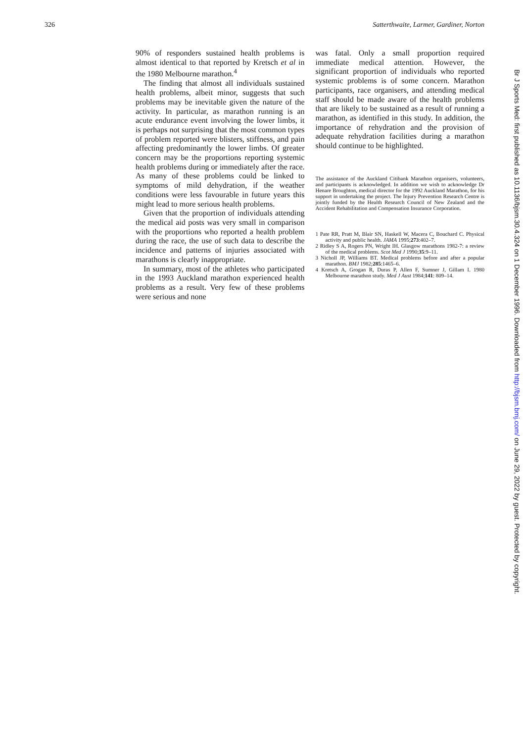326 Satterthwaite, Larmer, Gardiner, Norton
90% of responders sustained health problems is almost identical to that reported by Kretsch et al in the 1980 Melbourne marathon.<sup>4</sup>
The finding that almost all individuals sustained health problems, albeit minor, suggests that such problems may be inevitable given the nature of the activity. In particular, as marathon running is an acute endurance event involving the lower limbs, it is perhaps not surprising that the most common types of problem reported were blisters, stiffness, and pain affecting predominantly the lower limbs. Of greater concern may be the proportions reporting systemic health problems during or immediately after the race. As many of these problems could be linked to symptoms of mild dehydration, if the weather conditions were less favourable in future years this might lead to more serious health problems.
Given that the proportion of individuals attending the medical aid posts was very small in comparison with the proportions who reported a health problem during the race, the use of such data to describe the incidence and patterns of injuries associated with marathons is clearly inappropriate.
In summary, most of the athletes who participated in the 1993 Auckland marathon experienced health problems as a result. Very few of these problems were serious and none
was fatal. Only a small proportion required immediate medical attention. However, the significant proportion of individuals who reported systemic problems is of some concern. Marathon participants, race organisers, and attending medical staff should be made aware of the health problems that are likely to be sustained as a result of running a marathon, as identified in this study. In addition, the importance of rehydration and the provision of adequate rehydration facilities during a marathon should continue to be highlighted.
The assistance of the Auckland Citibank Marathon organisers, volunteers, and participants is acknowledged. In addition we wish to acknowledge Dr Henare Broughton, medical director for the 1992 Auckland Marathon, for his support in undertaking the project. The Injury Prevention Research Centre is jointly funded by the Health Research Council of New Zealand and the Accident Rehabilitation and Compensation Insurance Corporation.
1 Pate RR, Pratt M, Blair SN, Haskell W, Macera C, Bouchard C. Physical activity and public health. JAMA 1995;273:402–7.
2 Ridley S A, Rogers PN, Wright IH. Glasgow marathons 1982-7: a review of the medical problems. Scot Med J 1990;35:9–11.
3 Nicholl JP, Williams BT. Medical problems before and after a popular marathon. BMJ 1982;285:1465–6.
4 Kretsch A, Grogan R, Duras P, Allen F, Sumner J, Gillam I. 1980 Melbourne marathon study. Med J Aust 1984;141: 809–14.
Br J Sports Med: first published as 10.1136/bjsm.30.4.324 on 1 December 1996. Downloaded from http://bjsm.bmj.com/ on June 29, 2022 by guest. Protected by copyright.